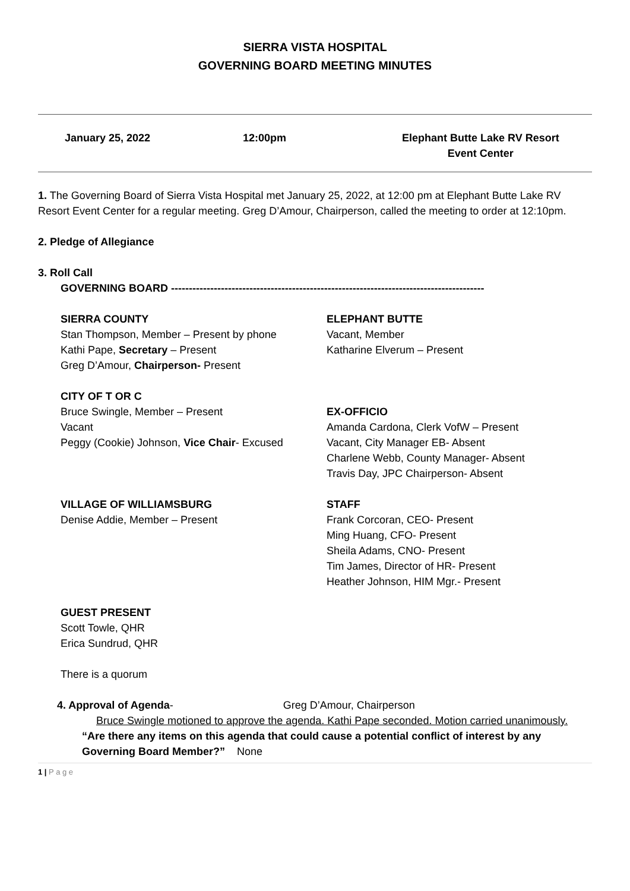SIERRA VISTA HOSPITAL
GOVERNING BOARD MEETING MINUTES
January 25, 2022 12:00pm Elephant Butte Lake RV Resort
Event Center
1. The Governing Board of Sierra Vista Hospital met January 25, 2022, at 12:00 pm at Elephant Butte Lake RV Resort Event Center for a regular meeting. Greg D’Amour, Chairperson, called the meeting to order at 12:10pm.
2. Pledge of Allegiance
3. Roll Call
GOVERNING BOARD ----------------------------------------------------------------------------------------
SIERRA COUNTY
Stan Thompson, Member – Present by phone
Kathi Pape, Secretary – Present
Greg D’Amour, Chairperson- Present
ELEPHANT BUTTE
Vacant, Member
Katharine Elverum – Present
CITY OF T OR C
Bruce Swingle, Member – Present
Vacant
Peggy (Cookie) Johnson, Vice Chair- Excused
EX-OFFICIO
Amanda Cardona, Clerk VofW – Present
Vacant, City Manager EB- Absent
Charlene Webb, County Manager- Absent
Travis Day, JPC Chairperson- Absent
VILLAGE OF WILLIAMSBURG
Denise Addie, Member – Present
STAFF
Frank Corcoran, CEO- Present
Ming Huang, CFO- Present
Sheila Adams, CNO- Present
Tim James, Director of HR- Present
Heather Johnson, HIM Mgr.- Present
GUEST PRESENT
Scott Towle, QHR
Erica Sundrud, QHR
There is a quorum
4. Approval of Agenda- Greg D’Amour, Chairperson
Bruce Swingle motioned to approve the agenda. Kathi Pape seconded. Motion carried unanimously.
“Are there any items on this agenda that could cause a potential conflict of interest by any Governing Board Member?” None
1 | P a g e